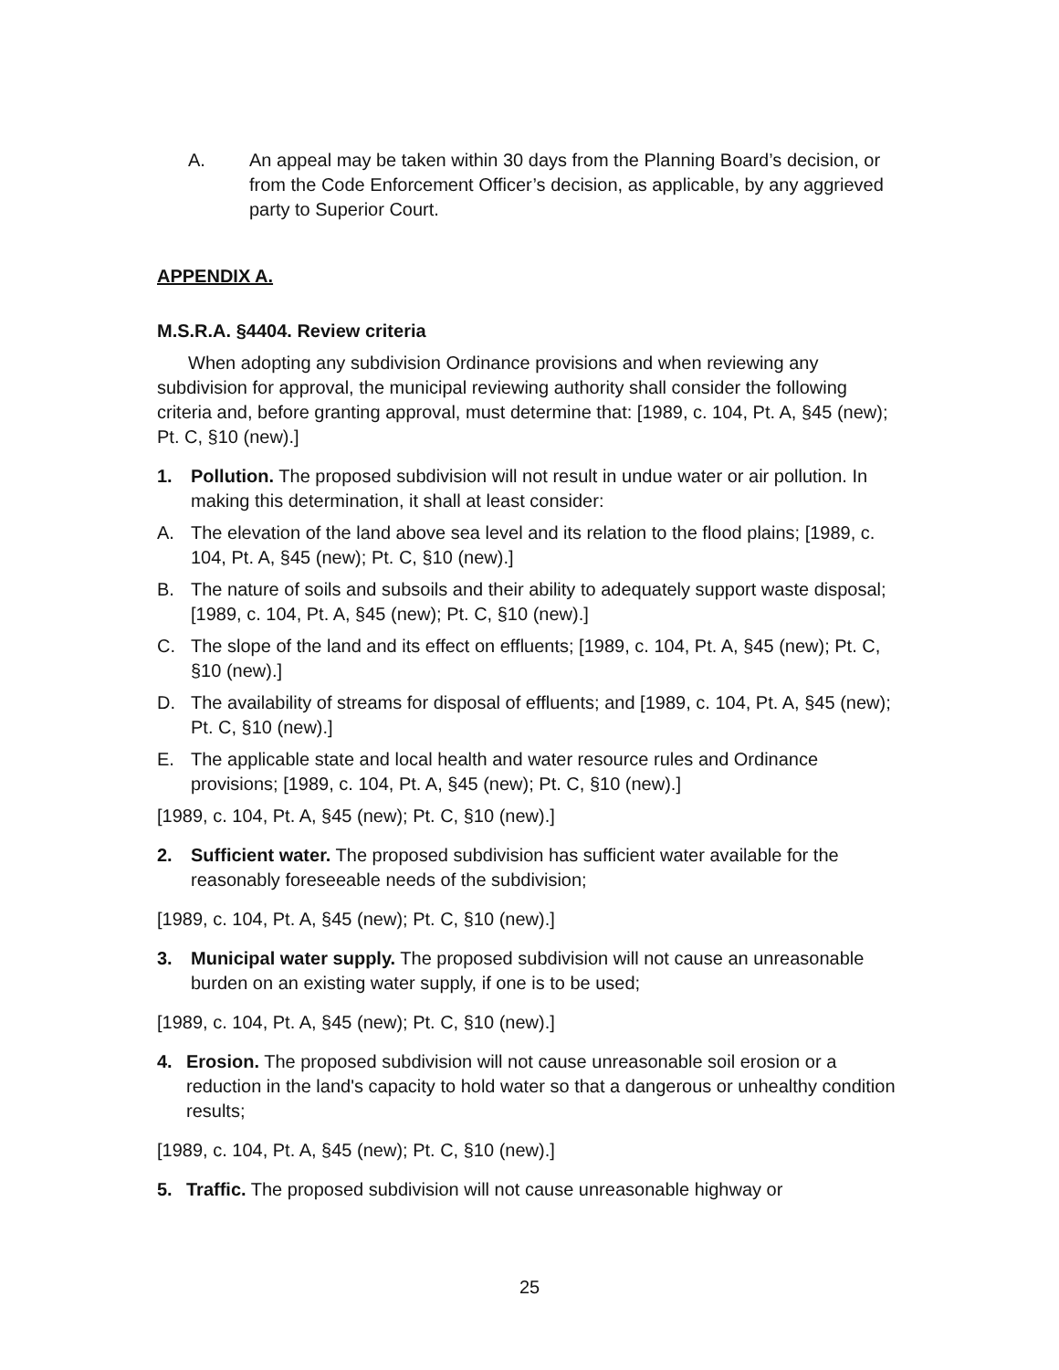A. An appeal may be taken within 30 days from the Planning Board’s decision, or from the Code Enforcement Officer’s decision, as applicable, by any aggrieved party to Superior Court.
APPENDIX A.
M.S.R.A. §4404. Review criteria
When adopting any subdivision Ordinance provisions and when reviewing any subdivision for approval, the municipal reviewing authority shall consider the following criteria and, before granting approval, must determine that: [1989, c. 104, Pt. A, §45 (new); Pt. C, §10 (new).]
1. Pollution. The proposed subdivision will not result in undue water or air pollution. In making this determination, it shall at least consider:
A. The elevation of the land above sea level and its relation to the flood plains; [1989, c. 104, Pt. A, §45 (new); Pt. C, §10 (new).]
B. The nature of soils and subsoils and their ability to adequately support waste disposal; [1989, c. 104, Pt. A, §45 (new); Pt. C, §10 (new).]
C. The slope of the land and its effect on effluents; [1989, c. 104, Pt. A, §45 (new); Pt. C, §10 (new).]
D. The availability of streams for disposal of effluents; and [1989, c. 104, Pt. A, §45 (new); Pt. C, §10 (new).]
E. The applicable state and local health and water resource rules and Ordinance provisions; [1989, c. 104, Pt. A, §45 (new); Pt. C, §10 (new).]
[1989, c. 104, Pt. A, §45 (new); Pt. C, §10 (new).]
2. Sufficient water. The proposed subdivision has sufficient water available for the reasonably foreseeable needs of the subdivision;
[1989, c. 104, Pt. A, §45 (new); Pt. C, §10 (new).]
3. Municipal water supply. The proposed subdivision will not cause an unreasonable burden on an existing water supply, if one is to be used;
[1989, c. 104, Pt. A, §45 (new); Pt. C, §10 (new).]
4. Erosion. The proposed subdivision will not cause unreasonable soil erosion or a reduction in the land's capacity to hold water so that a dangerous or unhealthy condition results;
[1989, c. 104, Pt. A, §45 (new); Pt. C, §10 (new).]
5. Traffic. The proposed subdivision will not cause unreasonable highway or
25